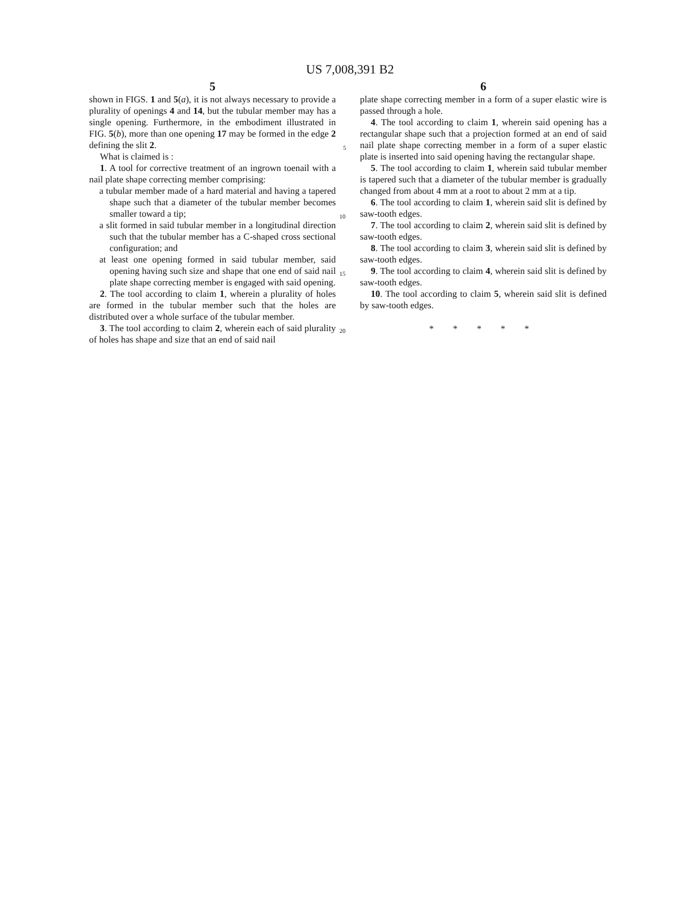US 7,008,391 B2
5
shown in FIGS. 1 and 5(a), it is not always necessary to provide a plurality of openings 4 and 14, but the tubular member may has a single opening. Furthermore, in the embodiment illustrated in FIG. 5(b), more than one opening 17 may be formed in the edge 2 defining the slit 2.
What is claimed is :
1. A tool for corrective treatment of an ingrown toenail with a nail plate shape correcting member comprising:
a tubular member made of a hard material and having a tapered shape such that a diameter of the tubular member becomes smaller toward a tip;
a slit formed in said tubular member in a longitudinal direction such that the tubular member has a C-shaped cross sectional configuration; and
at least one opening formed in said tubular member, said opening having such size and shape that one end of said nail plate shape correcting member is engaged with said opening.
2. The tool according to claim 1, wherein a plurality of holes are formed in the tubular member such that the holes are distributed over a whole surface of the tubular member.
3. The tool according to claim 2, wherein each of said plurality of holes has shape and size that an end of said nail
5
10
15
20
6
plate shape correcting member in a form of a super elastic wire is passed through a hole.
4. The tool according to claim 1, wherein said opening has a rectangular shape such that a projection formed at an end of said nail plate shape correcting member in a form of a super elastic plate is inserted into said opening having the rectangular shape.
5. The tool according to claim 1, wherein said tubular member is tapered such that a diameter of the tubular member is gradually changed from about 4 mm at a root to about 2 mm at a tip.
6. The tool according to claim 1, wherein said slit is defined by saw-tooth edges.
7. The tool according to claim 2, wherein said slit is defined by saw-tooth edges.
8. The tool according to claim 3, wherein said slit is defined by saw-tooth edges.
9. The tool according to claim 4, wherein said slit is defined by saw-tooth edges.
10. The tool according to claim 5, wherein said slit is defined by saw-tooth edges.
* * * * *